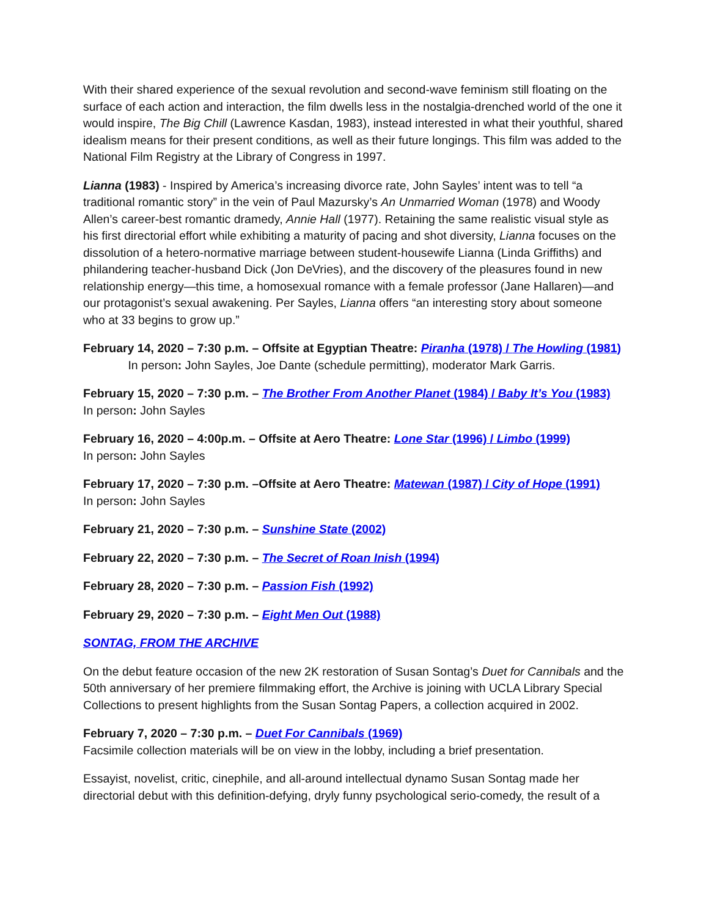With their shared experience of the sexual revolution and second-wave feminism still floating on the surface of each action and interaction, the film dwells less in the nostalgia-drenched world of the one it would inspire, The Big Chill (Lawrence Kasdan, 1983), instead interested in what their youthful, shared idealism means for their present conditions, as well as their future longings. This film was added to the National Film Registry at the Library of Congress in 1997.
Lianna (1983) - Inspired by America’s increasing divorce rate, John Sayles’ intent was to tell “a traditional romantic story” in the vein of Paul Mazursky’s An Unmarried Woman (1978) and Woody Allen’s career-best romantic dramedy, Annie Hall (1977). Retaining the same realistic visual style as his first directorial effort while exhibiting a maturity of pacing and shot diversity, Lianna focuses on the dissolution of a hetero-normative marriage between student-housewife Lianna (Linda Griffiths) and philandering teacher-husband Dick (Jon DeVries), and the discovery of the pleasures found in new relationship energy—this time, a homosexual romance with a female professor (Jane Hallaren)—and our protagonist’s sexual awakening. Per Sayles, Lianna offers “an interesting story about someone who at 33 begins to grow up.”
February 14, 2020 – 7:30 p.m. – Offsite at Egyptian Theatre: Piranha (1978) / The Howling (1981) In person: John Sayles, Joe Dante (schedule permitting), moderator Mark Garris.
February 15, 2020 – 7:30 p.m. – The Brother From Another Planet (1984) / Baby It’s You (1983)
In person: John Sayles
February 16, 2020 – 4:00p.m. – Offsite at Aero Theatre: Lone Star (1996) / Limbo (1999)
In person: John Sayles
February 17, 2020 – 7:30 p.m. –Offsite at Aero Theatre: Matewan (1987) / City of Hope (1991)
In person: John Sayles
February 21, 2020 – 7:30 p.m. – Sunshine State (2002)
February 22, 2020 – 7:30 p.m. – The Secret of Roan Inish (1994)
February 28, 2020 – 7:30 p.m. – Passion Fish (1992)
February 29, 2020 – 7:30 p.m. – Eight Men Out (1988)
SONTAG, FROM THE ARCHIVE
On the debut feature occasion of the new 2K restoration of Susan Sontag’s Duet for Cannibals and the 50th anniversary of her premiere filmmaking effort, the Archive is joining with UCLA Library Special Collections to present highlights from the Susan Sontag Papers, a collection acquired in 2002.
February 7, 2020 – 7:30 p.m. – Duet For Cannibals (1969)
Facsimile collection materials will be on view in the lobby, including a brief presentation.
Essayist, novelist, critic, cinephile, and all-around intellectual dynamo Susan Sontag made her directorial debut with this definition-defying, dryly funny psychological serio-comedy, the result of a